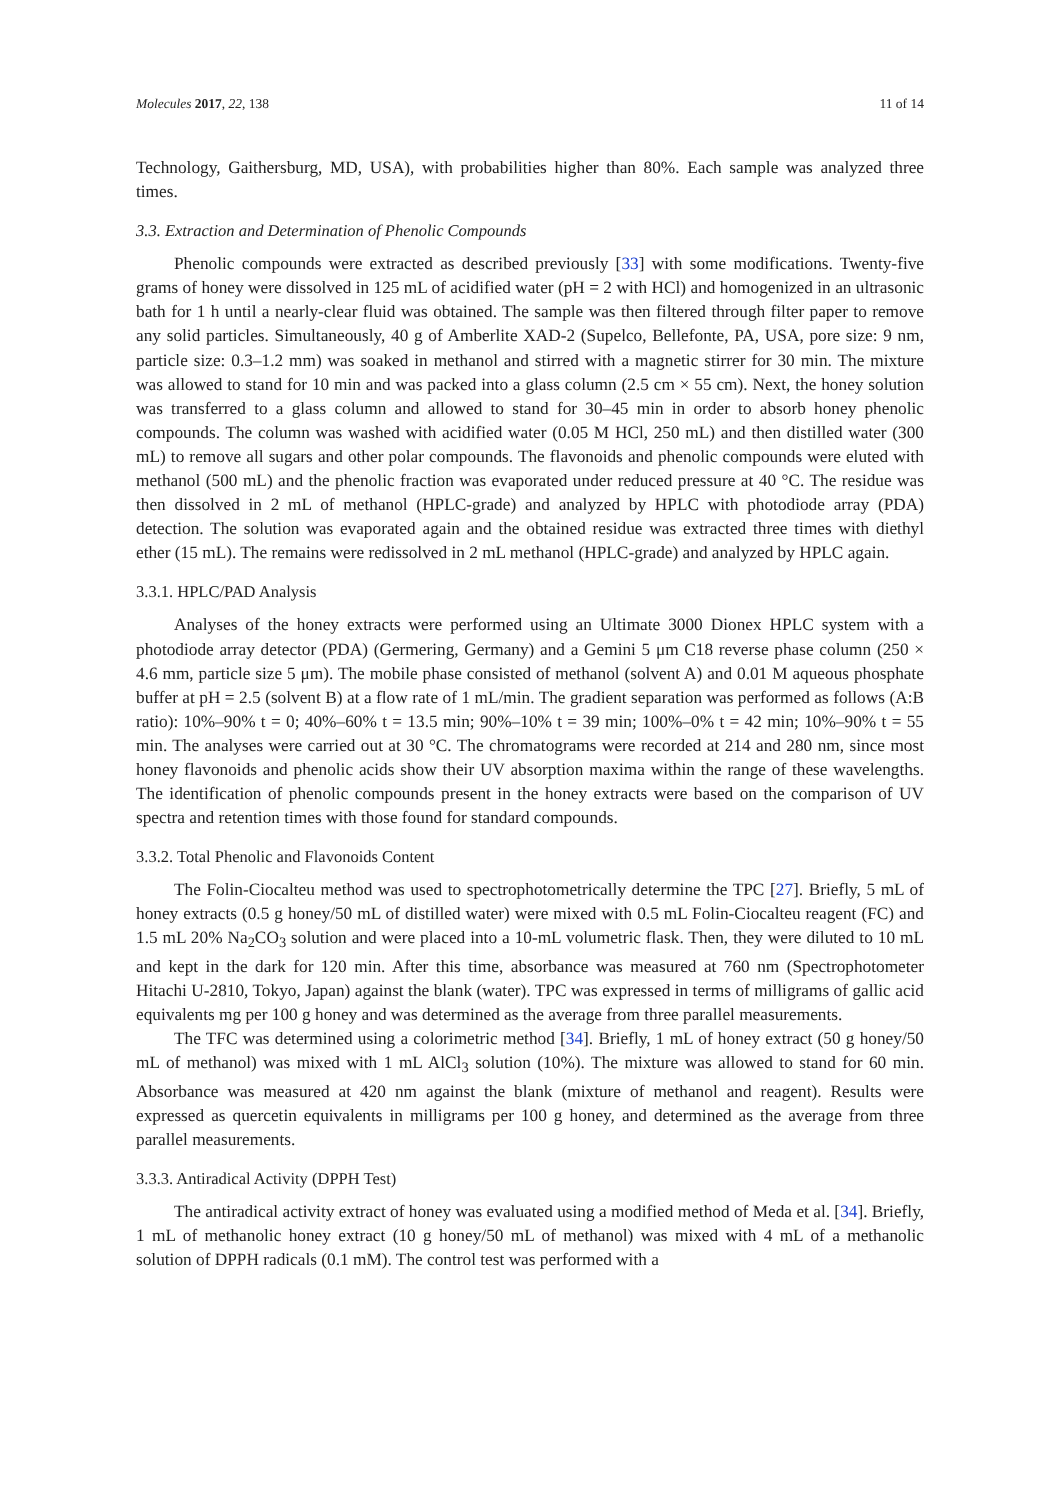Molecules 2017, 22, 138 11 of 14
Technology, Gaithersburg, MD, USA), with probabilities higher than 80%. Each sample was analyzed three times.
3.3. Extraction and Determination of Phenolic Compounds
Phenolic compounds were extracted as described previously [33] with some modifications. Twenty-five grams of honey were dissolved in 125 mL of acidified water (pH = 2 with HCl) and homogenized in an ultrasonic bath for 1 h until a nearly-clear fluid was obtained. The sample was then filtered through filter paper to remove any solid particles. Simultaneously, 40 g of Amberlite XAD-2 (Supelco, Bellefonte, PA, USA, pore size: 9 nm, particle size: 0.3–1.2 mm) was soaked in methanol and stirred with a magnetic stirrer for 30 min. The mixture was allowed to stand for 10 min and was packed into a glass column (2.5 cm × 55 cm). Next, the honey solution was transferred to a glass column and allowed to stand for 30–45 min in order to absorb honey phenolic compounds. The column was washed with acidified water (0.05 M HCl, 250 mL) and then distilled water (300 mL) to remove all sugars and other polar compounds. The flavonoids and phenolic compounds were eluted with methanol (500 mL) and the phenolic fraction was evaporated under reduced pressure at 40 °C. The residue was then dissolved in 2 mL of methanol (HPLC-grade) and analyzed by HPLC with photodiode array (PDA) detection. The solution was evaporated again and the obtained residue was extracted three times with diethyl ether (15 mL). The remains were redissolved in 2 mL methanol (HPLC-grade) and analyzed by HPLC again.
3.3.1. HPLC/PAD Analysis
Analyses of the honey extracts were performed using an Ultimate 3000 Dionex HPLC system with a photodiode array detector (PDA) (Germering, Germany) and a Gemini 5 μm C18 reverse phase column (250 × 4.6 mm, particle size 5 μm). The mobile phase consisted of methanol (solvent A) and 0.01 M aqueous phosphate buffer at pH = 2.5 (solvent B) at a flow rate of 1 mL/min. The gradient separation was performed as follows (A:B ratio): 10%–90% t = 0; 40%–60% t = 13.5 min; 90%–10% t = 39 min; 100%–0% t = 42 min; 10%–90% t = 55 min. The analyses were carried out at 30 °C. The chromatograms were recorded at 214 and 280 nm, since most honey flavonoids and phenolic acids show their UV absorption maxima within the range of these wavelengths. The identification of phenolic compounds present in the honey extracts were based on the comparison of UV spectra and retention times with those found for standard compounds.
3.3.2. Total Phenolic and Flavonoids Content
The Folin-Ciocalteu method was used to spectrophotometrically determine the TPC [27]. Briefly, 5 mL of honey extracts (0.5 g honey/50 mL of distilled water) were mixed with 0.5 mL Folin-Ciocalteu reagent (FC) and 1.5 mL 20% Na<sub>2</sub>CO<sub>3</sub> solution and were placed into a 10-mL volumetric flask. Then, they were diluted to 10 mL and kept in the dark for 120 min. After this time, absorbance was measured at 760 nm (Spectrophotometer Hitachi U-2810, Tokyo, Japan) against the blank (water). TPC was expressed in terms of milligrams of gallic acid equivalents mg per 100 g honey and was determined as the average from three parallel measurements.
The TFC was determined using a colorimetric method [34]. Briefly, 1 mL of honey extract (50 g honey/50 mL of methanol) was mixed with 1 mL AlCl<sub>3</sub> solution (10%). The mixture was allowed to stand for 60 min. Absorbance was measured at 420 nm against the blank (mixture of methanol and reagent). Results were expressed as quercetin equivalents in milligrams per 100 g honey, and determined as the average from three parallel measurements.
3.3.3. Antiradical Activity (DPPH Test)
The antiradical activity extract of honey was evaluated using a modified method of Meda et al. [34]. Briefly, 1 mL of methanolic honey extract (10 g honey/50 mL of methanol) was mixed with 4 mL of a methanolic solution of DPPH radicals (0.1 mM). The control test was performed with a